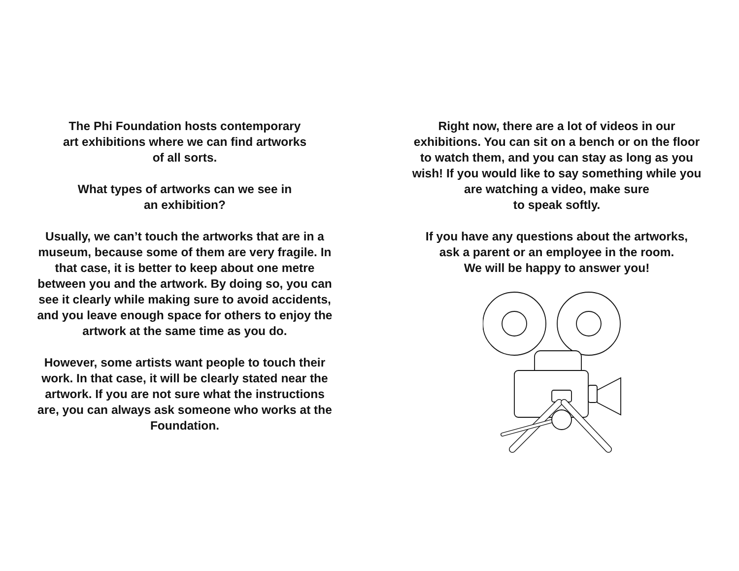The Phi Foundation hosts contemporary
art exhibitions where we can find artworks
of all sorts.
What types of artworks can we see in
an exhibition?
Usually, we can’t touch the artworks that are in a museum, because some of them are very fragile. In that case, it is better to keep about one metre between you and the artwork. By doing so, you can see it clearly while making sure to avoid accidents, and you leave enough space for others to enjoy the artwork at the same time as you do.
However, some artists want people to touch their work. In that case, it will be clearly stated near the artwork. If you are not sure what the instructions are, you can always ask someone who works at the Foundation.
Right now, there are a lot of videos in our exhibitions. You can sit on a bench or on the floor to watch them, and you can stay as long as you wish! If you would like to say something while you are watching a video, make sure
to speak softly.
If you have any questions about the artworks,
ask a parent or an employee in the room.
We will be happy to answer you!